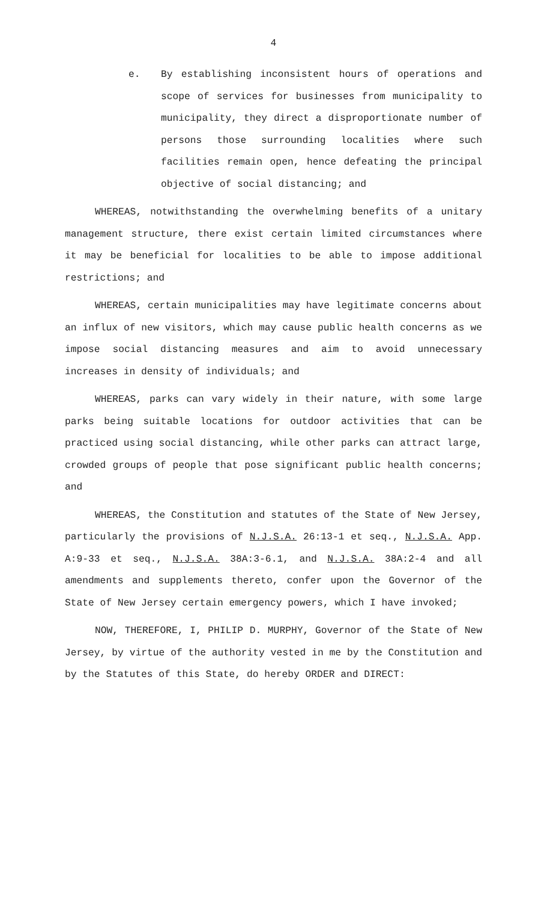4
e. By establishing inconsistent hours of operations and scope of services for businesses from municipality to municipality, they direct a disproportionate number of persons those surrounding localities where such facilities remain open, hence defeating the principal objective of social distancing; and
WHEREAS, notwithstanding the overwhelming benefits of a unitary management structure, there exist certain limited circumstances where it may be beneficial for localities to be able to impose additional restrictions; and
WHEREAS, certain municipalities may have legitimate concerns about an influx of new visitors, which may cause public health concerns as we impose social distancing measures and aim to avoid unnecessary increases in density of individuals; and
WHEREAS, parks can vary widely in their nature, with some large parks being suitable locations for outdoor activities that can be practiced using social distancing, while other parks can attract large, crowded groups of people that pose significant public health concerns; and
WHEREAS, the Constitution and statutes of the State of New Jersey, particularly the provisions of N.J.S.A. 26:13-1 et seq., N.J.S.A. App. A:9-33 et seq., N.J.S.A. 38A:3-6.1, and N.J.S.A. 38A:2-4 and all amendments and supplements thereto, confer upon the Governor of the State of New Jersey certain emergency powers, which I have invoked;
NOW, THEREFORE, I, PHILIP D. MURPHY, Governor of the State of New Jersey, by virtue of the authority vested in me by the Constitution and by the Statutes of this State, do hereby ORDER and DIRECT: